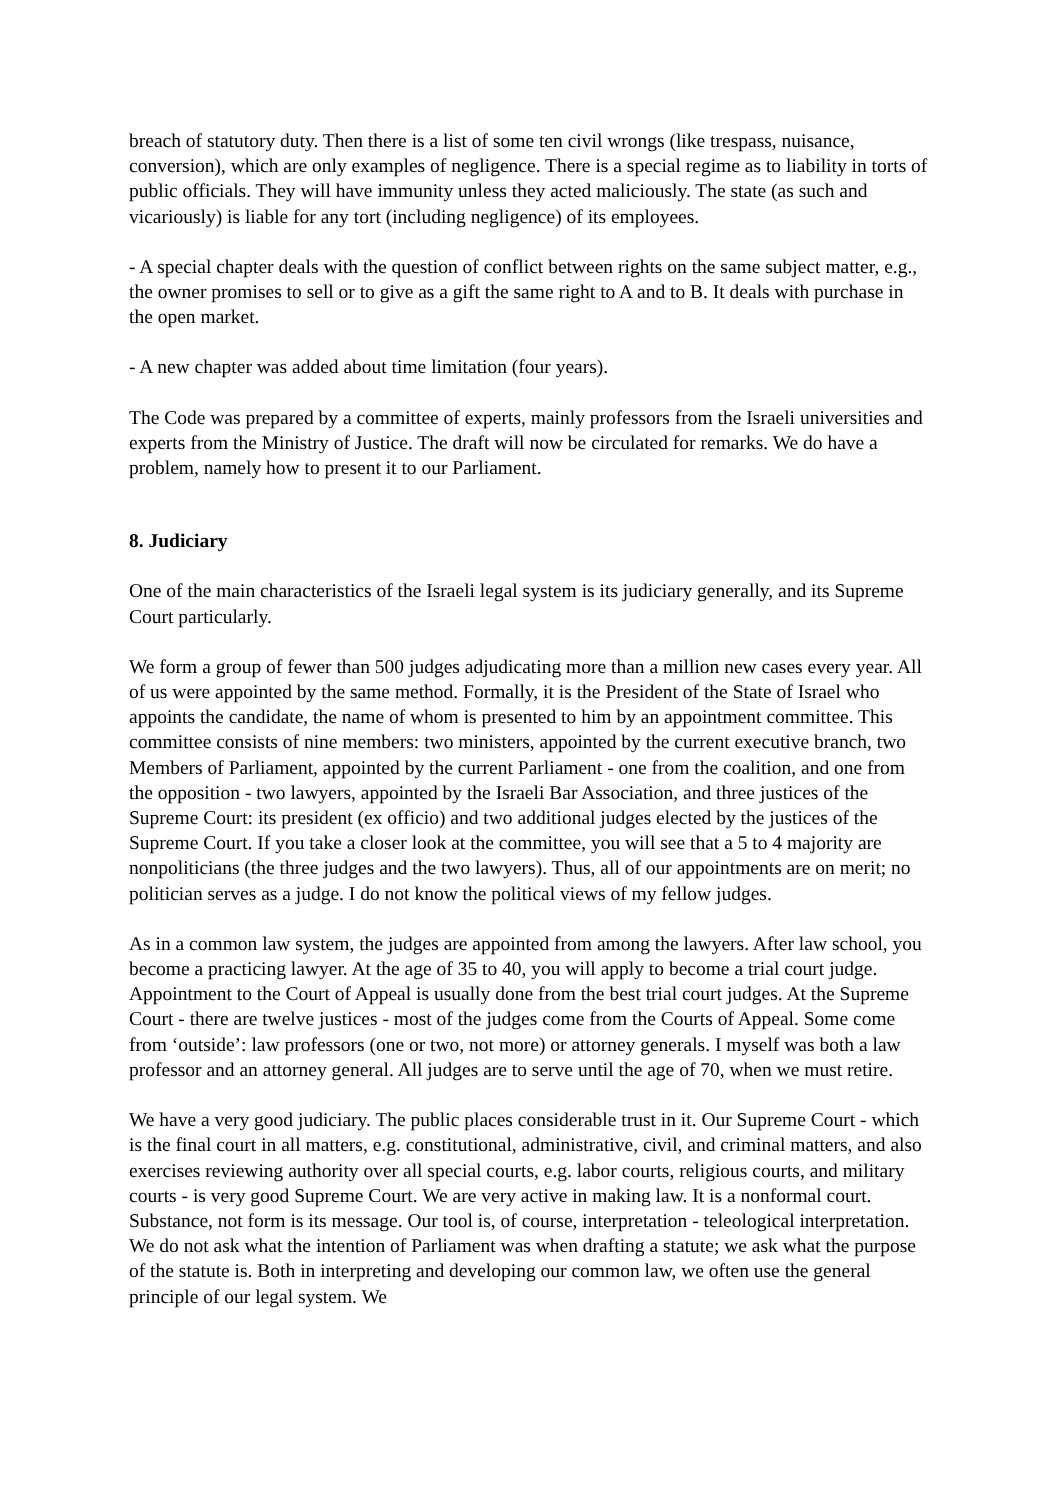breach of statutory duty. Then there is a list of some ten civil wrongs (like trespass, nuisance, conversion), which are only examples of negligence. There is a special regime as to liability in torts of public officials. They will have immunity unless they acted maliciously. The state (as such and vicariously) is liable for any tort (including negligence) of its employees.
- A special chapter deals with the question of conflict between rights on the same subject matter, e.g., the owner promises to sell or to give as a gift the same right to A and to B. It deals with purchase in the open market.
- A new chapter was added about time limitation (four years).
The Code was prepared by a committee of experts, mainly professors from the Israeli universities and experts from the Ministry of Justice. The draft will now be circulated for remarks. We do have a problem, namely how to present it to our Parliament.
8. Judiciary
One of the main characteristics of the Israeli legal system is its judiciary generally, and its Supreme Court particularly.
We form a group of fewer than 500 judges adjudicating more than a million new cases every year. All of us were appointed by the same method. Formally, it is the President of the State of Israel who appoints the candidate, the name of whom is presented to him by an appointment committee. This committee consists of nine members: two ministers, appointed by the current executive branch, two Members of Parliament, appointed by the current Parliament - one from the coalition, and one from the opposition - two lawyers, appointed by the Israeli Bar Association, and three justices of the Supreme Court: its president (ex officio) and two additional judges elected by the justices of the Supreme Court. If you take a closer look at the committee, you will see that a 5 to 4 majority are nonpoliticians (the three judges and the two lawyers). Thus, all of our appointments are on merit; no politician serves as a judge. I do not know the political views of my fellow judges.
As in a common law system, the judges are appointed from among the lawyers. After law school, you become a practicing lawyer. At the age of 35 to 40, you will apply to become a trial court judge. Appointment to the Court of Appeal is usually done from the best trial court judges. At the Supreme Court - there are twelve justices - most of the judges come from the Courts of Appeal. Some come from ‘outside’: law professors (one or two, not more) or attorney generals. I myself was both a law professor and an attorney general. All judges are to serve until the age of 70, when we must retire.
We have a very good judiciary. The public places considerable trust in it. Our Supreme Court - which is the final court in all matters, e.g. constitutional, administrative, civil, and criminal matters, and also exercises reviewing authority over all special courts, e.g. labor courts, religious courts, and military courts - is very good Supreme Court. We are very active in making law. It is a nonformal court. Substance, not form is its message. Our tool is, of course, interpretation - teleological interpretation. We do not ask what the intention of Parliament was when drafting a statute; we ask what the purpose of the statute is. Both in interpreting and developing our common law, we often use the general principle of our legal system. We